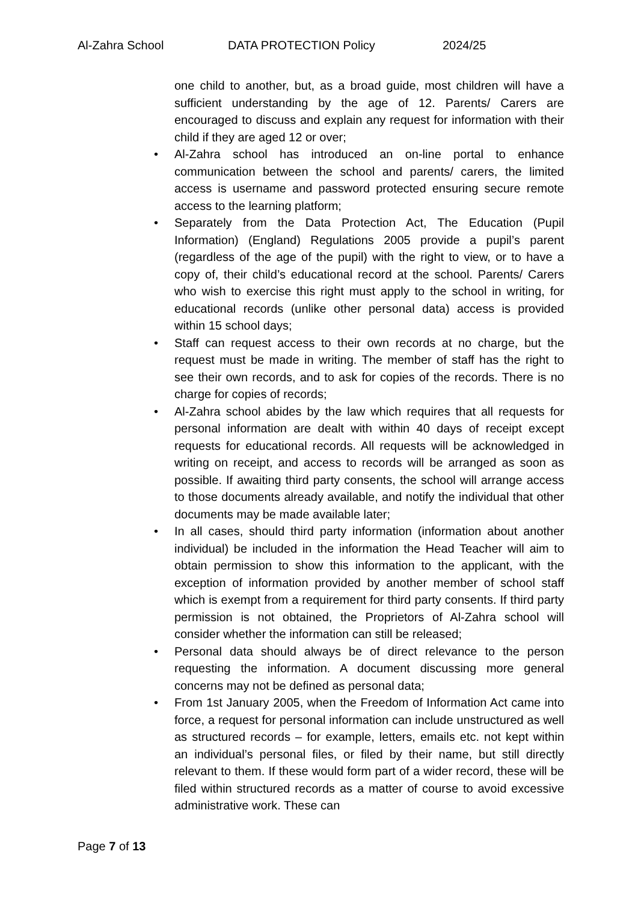Al-Zahra School DATA PROTECTION Policy 2024/25
one child to another, but, as a broad guide, most children will have a sufficient understanding by the age of 12. Parents/ Carers are encouraged to discuss and explain any request for information with their child if they are aged 12 or over;
• Al-Zahra school has introduced an on-line portal to enhance communication between the school and parents/ carers, the limited access is username and password protected ensuring secure remote access to the learning platform;
• Separately from the Data Protection Act, The Education (Pupil Information) (England) Regulations 2005 provide a pupil’s parent (regardless of the age of the pupil) with the right to view, or to have a copy of, their child’s educational record at the school. Parents/ Carers who wish to exercise this right must apply to the school in writing, for educational records (unlike other personal data) access is provided within 15 school days;
• Staff can request access to their own records at no charge, but the request must be made in writing. The member of staff has the right to see their own records, and to ask for copies of the records. There is no charge for copies of records;
• Al-Zahra school abides by the law which requires that all requests for personal information are dealt with within 40 days of receipt except requests for educational records. All requests will be acknowledged in writing on receipt, and access to records will be arranged as soon as possible. If awaiting third party consents, the school will arrange access to those documents already available, and notify the individual that other documents may be made available later;
• In all cases, should third party information (information about another individual) be included in the information the Head Teacher will aim to obtain permission to show this information to the applicant, with the exception of information provided by another member of school staff which is exempt from a requirement for third party consents. If third party permission is not obtained, the Proprietors of Al-Zahra school will consider whether the information can still be released;
• Personal data should always be of direct relevance to the person requesting the information. A document discussing more general concerns may not be defined as personal data;
• From 1st January 2005, when the Freedom of Information Act came into force, a request for personal information can include unstructured as well as structured records – for example, letters, emails etc. not kept within an individual’s personal files, or filed by their name, but still directly relevant to them. If these would form part of a wider record, these will be filed within structured records as a matter of course to avoid excessive administrative work. These can
Page 7 of 13